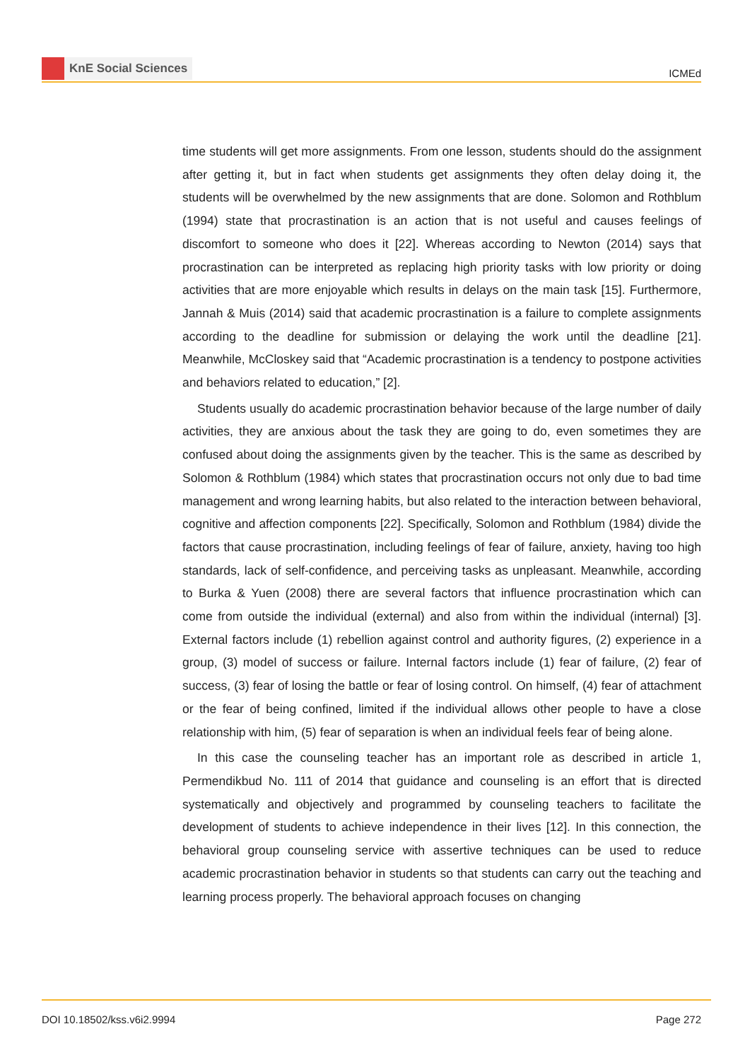KnE Social Sciences
ICMEd
time students will get more assignments. From one lesson, students should do the assignment after getting it, but in fact when students get assignments they often delay doing it, the students will be overwhelmed by the new assignments that are done. Solomon and Rothblum (1994) state that procrastination is an action that is not useful and causes feelings of discomfort to someone who does it [22]. Whereas according to Newton (2014) says that procrastination can be interpreted as replacing high priority tasks with low priority or doing activities that are more enjoyable which results in delays on the main task [15]. Furthermore, Jannah & Muis (2014) said that academic procrastination is a failure to complete assignments according to the deadline for submission or delaying the work until the deadline [21]. Meanwhile, McCloskey said that “Academic procrastination is a tendency to postpone activities and behaviors related to education,” [2].
Students usually do academic procrastination behavior because of the large number of daily activities, they are anxious about the task they are going to do, even sometimes they are confused about doing the assignments given by the teacher. This is the same as described by Solomon & Rothblum (1984) which states that procrastination occurs not only due to bad time management and wrong learning habits, but also related to the interaction between behavioral, cognitive and affection components [22]. Specifically, Solomon and Rothblum (1984) divide the factors that cause procrastination, including feelings of fear of failure, anxiety, having too high standards, lack of self-confidence, and perceiving tasks as unpleasant. Meanwhile, according to Burka & Yuen (2008) there are several factors that influence procrastination which can come from outside the individual (external) and also from within the individual (internal) [3]. External factors include (1) rebellion against control and authority figures, (2) experience in a group, (3) model of success or failure. Internal factors include (1) fear of failure, (2) fear of success, (3) fear of losing the battle or fear of losing control. On himself, (4) fear of attachment or the fear of being confined, limited if the individual allows other people to have a close relationship with him, (5) fear of separation is when an individual feels fear of being alone.
In this case the counseling teacher has an important role as described in article 1, Permendikbud No. 111 of 2014 that guidance and counseling is an effort that is directed systematically and objectively and programmed by counseling teachers to facilitate the development of students to achieve independence in their lives [12]. In this connection, the behavioral group counseling service with assertive techniques can be used to reduce academic procrastination behavior in students so that students can carry out the teaching and learning process properly. The behavioral approach focuses on changing
DOI 10.18502/kss.v6i2.9994 Page 272